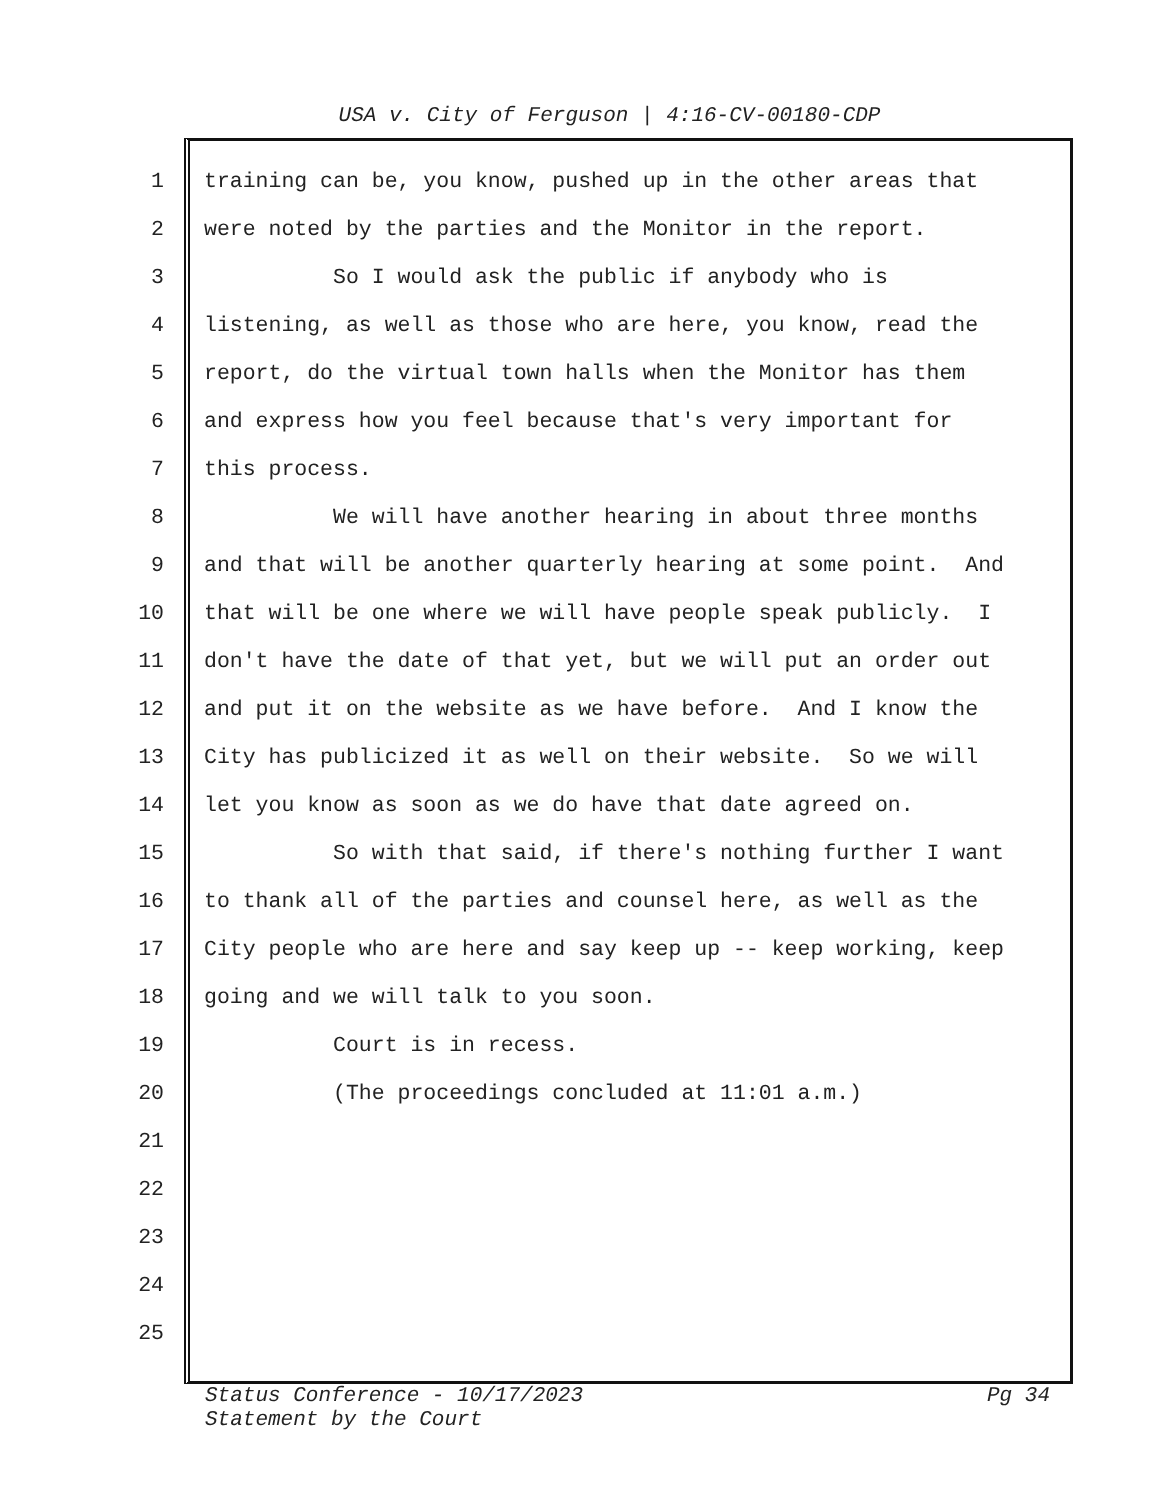USA v. City of Ferguson | 4:16-CV-00180-CDP
1 training can be, you know, pushed up in the other areas that
2 were noted by the parties and the Monitor in the report.
3 So I would ask the public if anybody who is
4 listening, as well as those who are here, you know, read the
5 report, do the virtual town halls when the Monitor has them
6 and express how you feel because that's very important for
7 this process.
8 We will have another hearing in about three months
9 and that will be another quarterly hearing at some point. And
10 that will be one where we will have people speak publicly. I
11 don't have the date of that yet, but we will put an order out
12 and put it on the website as we have before. And I know the
13 City has publicized it as well on their website. So we will
14 let you know as soon as we do have that date agreed on.
15 So with that said, if there's nothing further I want
16 to thank all of the parties and counsel here, as well as the
17 City people who are here and say keep up -- keep working, keep
18 going and we will talk to you soon.
19 Court is in recess.
20 (The proceedings concluded at 11:01 a.m.)
21
22
23
24
25
Status Conference - 10/17/2023
Statement by the Court
Pg 34